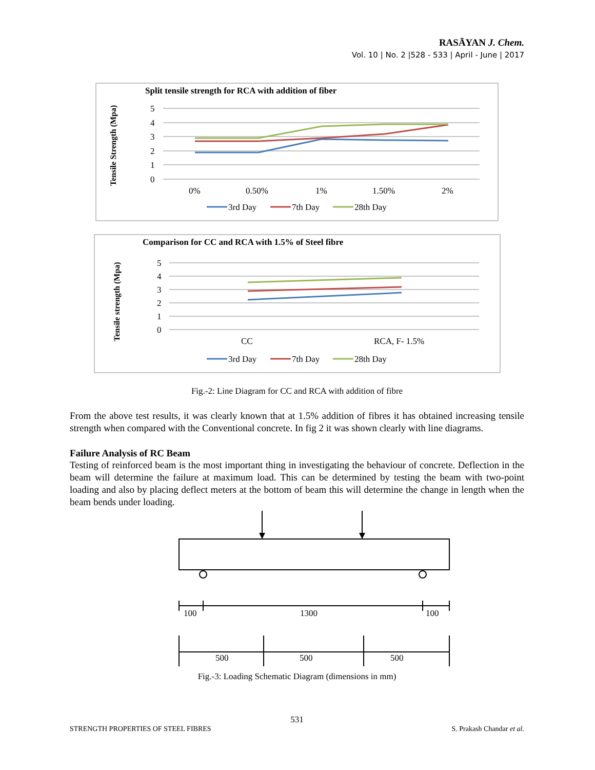RASĀYAN J. Chem.
Vol. 10 | No. 2 |528 - 533 | April - June | 2017
Split tensile strength for RCA with addition of fiber
Tensile Strength (Mpa)
5
4
3
2
1
0
0%
0.50%
1%
1.50%
2%
3rd Day
7th Day
28th Day
Comparison for CC and RCA with 1.5% of Steel fibre
Tensile strength (Mpa)
5
4
3
2
1
0
CC
RCA, F- 1.5%
3rd Day
7th Day
28th Day
Fig.-2: Line Diagram for CC and RCA with addition of fibre
From the above test results, it was clearly known that at 1.5% addition of fibres it has obtained increasing tensile strength when compared with the Conventional concrete. In fig 2 it was shown clearly with line diagrams.
Failure Analysis of RC Beam
Testing of reinforced beam is the most important thing in investigating the behaviour of concrete. Deflection in the beam will determine the failure at maximum load. This can be determined by testing the beam with two-point loading and also by placing deflect meters at the bottom of beam this will determine the change in length when the beam bends under loading.
100
1300
100
500
500
500
Fig.-3: Loading Schematic Diagram (dimensions in mm)
531
STRENGTH PROPERTIES OF STEEL FIBRES S. Prakash Chandar et al.